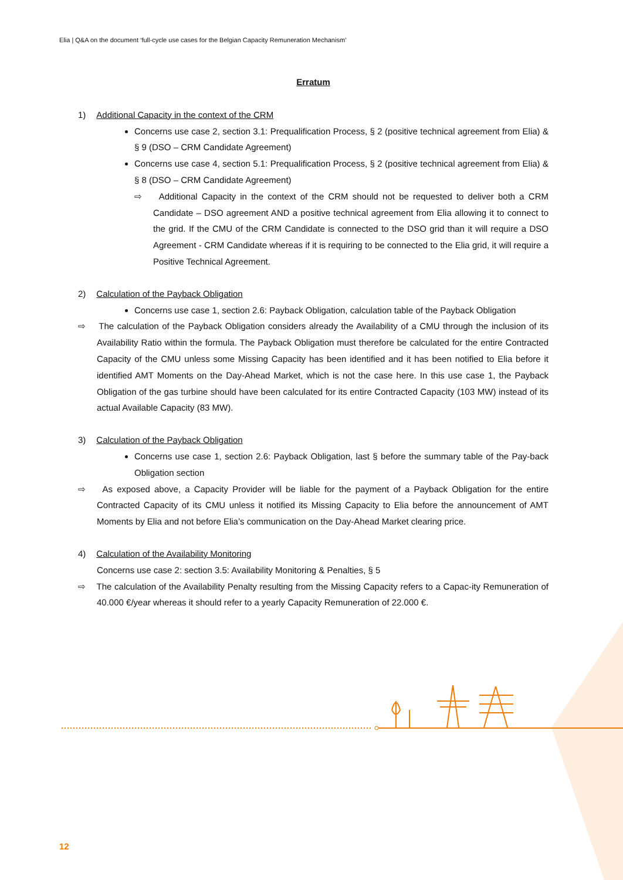Elia | Q&A on the document ‘full-cycle use cases for the Belgian Capacity Remuneration Mechanism’
Erratum
1) Additional Capacity in the context of the CRM
Concerns use case 2, section 3.1: Prequalification Process, § 2 (positive technical agreement from Elia) & § 9 (DSO – CRM Candidate Agreement)
Concerns use case 4, section 5.1: Prequalification Process, § 2 (positive technical agreement from Elia) & § 8 (DSO – CRM Candidate Agreement)
⇨ Additional Capacity in the context of the CRM should not be requested to deliver both a CRM Candidate – DSO agreement AND a positive technical agreement from Elia allowing it to connect to the grid. If the CMU of the CRM Candidate is connected to the DSO grid than it will require a DSO Agreement - CRM Candidate whereas if it is requiring to be connected to the Elia grid, it will require a Positive Technical Agreement.
2) Calculation of the Payback Obligation
Concerns use case 1, section 2.6: Payback Obligation, calculation table of the Payback Obligation
⇨ The calculation of the Payback Obligation considers already the Availability of a CMU through the inclusion of its Availability Ratio within the formula. The Payback Obligation must therefore be calculated for the entire Contracted Capacity of the CMU unless some Missing Capacity has been identified and it has been notified to Elia before it identified AMT Moments on the Day-Ahead Market, which is not the case here. In this use case 1, the Payback Obligation of the gas turbine should have been calculated for its entire Contracted Capacity (103 MW) instead of its actual Available Capacity (83 MW).
3) Calculation of the Payback Obligation
Concerns use case 1, section 2.6: Payback Obligation, last § before the summary table of the Pay-back Obligation section
⇨ As exposed above, a Capacity Provider will be liable for the payment of a Payback Obligation for the entire Contracted Capacity of its CMU unless it notified its Missing Capacity to Elia before the announcement of AMT Moments by Elia and not before Elia’s communication on the Day-Ahead Market clearing price.
4) Calculation of the Availability Monitoring
Concerns use case 2: section 3.5: Availability Monitoring & Penalties, § 5
⇨ The calculation of the Availability Penalty resulting from the Missing Capacity refers to a Capac-ity Remuneration of 40.000 €/year whereas it should refer to a yearly Capacity Remuneration of 22.000 €.
12